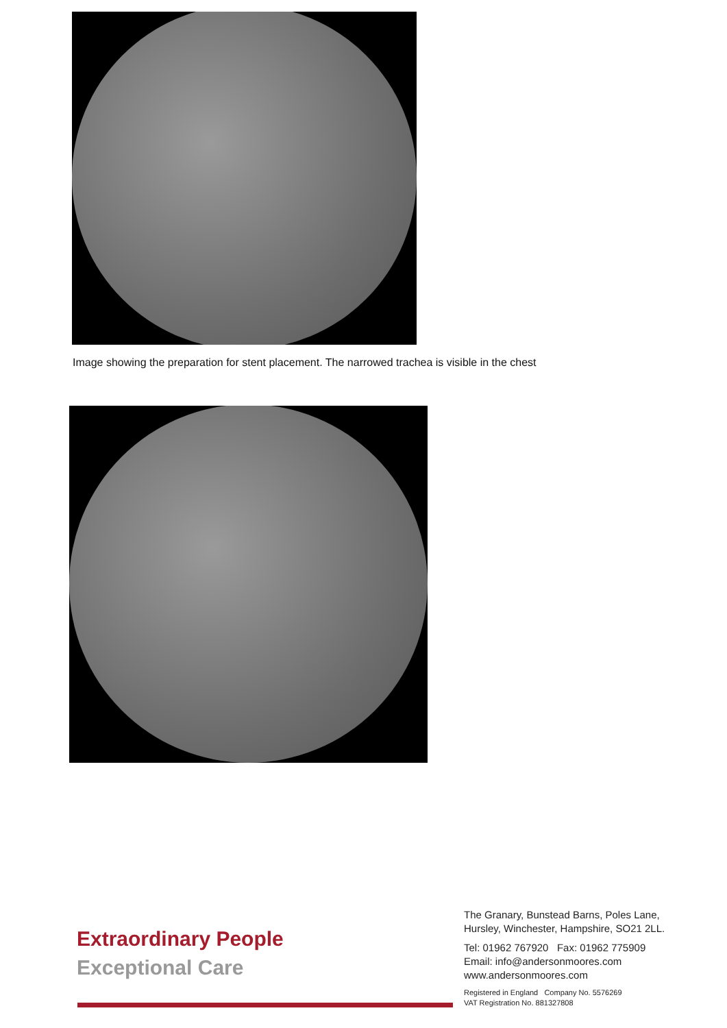Image showing the preparation for stent placement. The narrowed trachea is visible in the chest
Extraordinary People
Exceptional Care
The Granary, Bunstead Barns, Poles Lane, Hursley, Winchester, Hampshire, SO21 2LL.
Tel: 01962 767920 Fax: 01962 775909
Email: info@andersonmoores.com
www.andersonmoores.com
Registered in England Company No. 5576269
VAT Registration No. 881327808